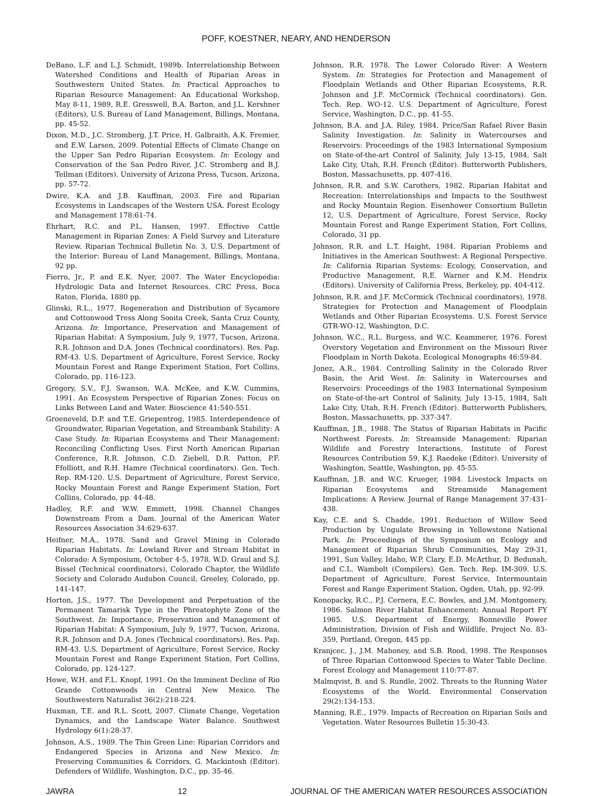POFF, KOESTNER, NEARY, AND HENDERSON
DeBano, L.F. and L.J. Schmidt, 1989b. Interrelationship Between Watershed Conditions and Health of Riparian Areas in Southwestern United States. In: Practical Approaches to Riparian Resource Management: An Educational Workshop, May 8-11, 1989, R.E. Gresswell, B.A. Barton, and J.L. Kershner (Editors), U.S. Bureau of Land Management, Billings, Montana, pp. 45-52.
Dixon, M.D., J.C. Stromberg, J.T. Price, H. Galbraith, A.K. Fremier, and E.W. Larsen, 2009. Potential Effects of Climate Change on the Upper San Pedro Riparian Ecosystem. In: Ecology and Conservation of the San Pedro River, J.C. Stromberg and B.J. Tellman (Editors). University of Arizona Press, Tucson, Arizona, pp. 57-72.
Dwire, K.A. and J.B. Kauffman, 2003. Fire and Riparian Ecosystems in Landscapes of the Western USA. Forest Ecology and Management 178:61-74.
Ehrhart, R.C. and P.L. Hansen, 1997. Effective Cattle Management in Riparian Zones: A Field Survey and Literature Review. Riparian Technical Bulletin No. 3, U.S. Department of the Interior: Bureau of Land Management, Billings, Montana, 92 pp.
Fierro, Jr., P. and E.K. Nyer, 2007. The Water Encyclopedia: Hydrologic Data and Internet Resources. CRC Press, Boca Raton, Florida, 1880 pp.
Glinski, R.L., 1977. Regeneration and Distribution of Sycamore and Cottonwood Tress Along Sooita Creek, Santa Cruz County, Arizona. In: Importance, Preservation and Management of Riparian Habitat: A Symposium, July 9, 1977, Tucson, Arizona, R.R. Johnson and D.A. Jones (Technical coordinators). Res. Pap. RM-43. U.S. Department of Agriculture, Forest Service, Rocky Mountain Forest and Range Experiment Station, Fort Collins, Colorado, pp. 116-123.
Gregory, S.V., F.J. Swanson, W.A. McKee, and K.W. Cummins, 1991. An Ecosystem Perspective of Riparian Zones: Focus on Links Between Land and Water. Bioscience 41:540-551.
Groeneveld, D.P. and T.E. Griepentrog, 1985. Interdependence of Groundwater, Riparian Vegetation, and Streambank Stability: A Case Study. In: Riparian Ecosystems and Their Management: Reconciling Conflicting Uses. First North American Riparian Conference, R.R. Johnson, C.D. Ziebell, D.R. Patton, P.F. Ffolliott, and R.H. Hamre (Technical coordinators). Gen. Tech. Rep. RM-120. U.S. Department of Agriculture, Forest Service, Rocky Mountain Forest and Range Experiment Station, Fort Collins, Colorado, pp. 44-48.
Hadley, R.F. and W.W. Emmett, 1998. Channel Changes Downstream From a Dam. Journal of the American Water Resources Association 34:629-637.
Heifner, M.A., 1978. Sand and Gravel Mining in Colorado Riparian Habitats. In: Lowland River and Stream Habitat in Colorado: A Symposium, October 4-5, 1978, W.D. Graul and S.J. Bissel (Technical coordinators), Colorado Chapter, the Wildlife Society and Colorado Audubon Council, Greeley, Colorado, pp. 141-147.
Horton, J.S., 1977. The Development and Perpetuation of the Permanent Tamarisk Type in the Phreatophyte Zone of the Southwest. In: Importance, Preservation and Management of Riparian Habitat: A Symposium, July 9, 1977, Tucson, Arizona, R.R. Johnson and D.A. Jones (Technical coordinators). Res. Pap. RM-43. U.S. Department of Agriculture, Forest Service, Rocky Mountain Forest and Range Experiment Station, Fort Collins, Colorado, pp. 124-127.
Howe, W.H. and F.L. Knopf, 1991. On the Imminent Decline of Rio Grande Cottonwoods in Central New Mexico. The Southwestern Naturalist 36(2):218-224.
Huxman, T.E. and R.L. Scott, 2007. Climate Change, Vegetation Dynamics, and the Landscape Water Balance. Southwest Hydrology 6(1):28-37.
Johnson, A.S., 1989. The Thin Green Line: Riparian Corridors and Endangered Species in Arizona and New Mexico. In: Preserving Communities & Corridors, G. Mackintosh (Editor). Defenders of Wildlife, Washington, D.C., pp. 35-46.
Johnson, R.R. 1978. The Lower Colorado River: A Western System. In: Strategies for Protection and Management of Floodplain Wetlands and Other Riparian Ecosystems, R.R. Johnson and J.F. McCormick (Technical coordinators). Gen. Tech. Rep. WO-12. U.S. Department of Agriculture, Forest Service, Washington, D.C., pp. 41-55.
Johnson, B.A. and J.A. Riley, 1984. Price/San Rafael River Basin Salinity Investigation. In: Salinity in Watercourses and Reservoirs: Proceedings of the 1983 International Symposium on State-of-the-art Control of Salinity, July 13-15, 1984, Salt Lake City, Utah, R.H. French (Editor). Butterworth Publishers, Boston, Massachusetts, pp. 407-416.
Johnson, R.R. and S.W. Carothers, 1982. Riparian Habitat and Recreation: Interrelationships and Impacts to the Southwest and Rocky Mountain Region. Eisenhower Consortium Bulletin 12, U.S. Department of Agriculture, Forest Service, Rocky Mountain Forest and Range Experiment Station, Fort Collins, Colorado, 31 pp.
Johnson, R.R. and L.T. Haight, 1984. Riparian Problems and Initiatives in the American Southwest: A Regional Perspective. In: California Riparian Systems: Ecology, Conservation, and Productive Management, R.E. Warner and K.M. Hendrix (Editors). University of California Press, Berkeley, pp. 404-412.
Johnson, R.R. and J.F. McCormick (Technical coordinators), 1978. Strategies for Protection and Management of Floodplain Wetlands and Other Riparian Ecosystems. U.S. Forest Service GTR-WO-12, Washington, D.C.
Johnson, W.C., R.L. Burgess, and W.C. Keammerer, 1976. Forest Overstory Vegetation and Environment on the Missouri River Floodplain in North Dakota. Ecological Monographs 46:59-84.
Jonez, A.R., 1984. Controlling Salinity in the Colorado River Basin, the Arid West. In: Salinity in Watercourses and Reservoirs: Proceedings of the 1983 International Symposium on State-of-the-art Control of Salinity, July 13-15, 1984, Salt Lake City, Utah, R.H. French (Editor). Butterworth Publishers, Boston, Massachusetts, pp. 337-347.
Kauffman, J.B., 1988. The Status of Riparian Habitats in Pacific Northwest Forests. In: Streamside Management: Riparian Wildlife and Forestry Interactions. Institute of Forest Resources Contribution 59, K.J. Raedeke (Editor). University of Washington, Seattle, Washington, pp. 45-55.
Kauffman, J.B. and W.C. Krueger, 1984. Livestock Impacts on Riparian Ecosystems and Streamside Management Implications: A Review. Journal of Range Management 37:431-438.
Kay, C.E. and S. Chadde, 1991. Reduction of Willow Seed Production by Ungulate Browsing in Yellowstone National Park. In: Proceedings of the Symposium on Ecology and Management of Riparian Shrub Communities, May 29-31, 1991, Sun Valley, Idaho, W.P. Clary, E.D. McArthur, D. Bedunah, and C.L. Wambolt (Compilers). Gen. Tech. Rep. IM-309. U.S. Department of Agriculture, Forest Service, Intermountain Forest and Range Experiment Station, Ogden, Utah, pp. 92-99.
Konopacky, R.C., P.J. Cernera, E.C. Bowles, and J.M. Montgomery, 1986. Salmon River Habitat Enhancement: Annual Report FY 1985. U.S. Department of Energy, Bonneville Power Administration, Division of Fish and Wildlife, Project No. 83-359, Portland, Oregon, 445 pp.
Kranjcec, J., J.M. Mahoney, and S.B. Rood, 1998. The Responses of Three Riparian Cottonwood Species to Water Table Decline. Forest Ecology and Management 110:77-87.
Malmqvist, B. and S. Rundle, 2002. Threats to the Running Water Ecosystems of the World. Environmental Conservation 29(2):134-153.
Manning, R.E., 1979. Impacts of Recreation on Riparian Soils and Vegetation. Water Resources Bulletin 15:30-43.
JAWRA 12 JOURNAL OF THE AMERICAN WATER RESOURCES ASSOCIATION